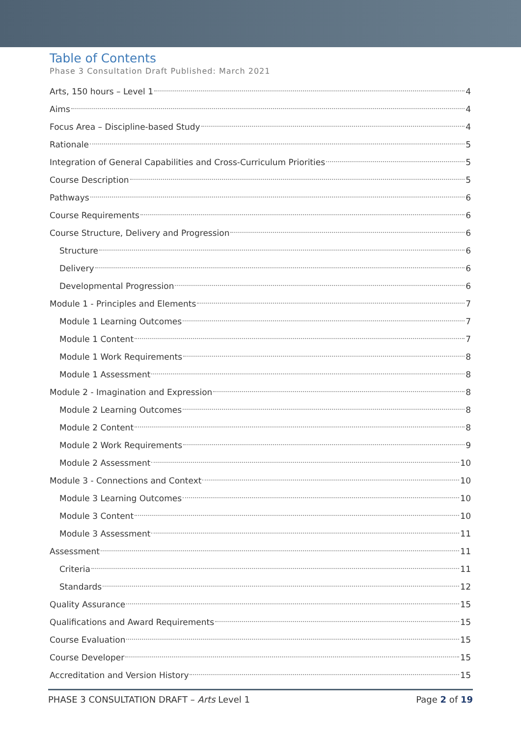Table of Contents
Phase 3 Consultation Draft Published: March 2021
Arts, 150 hours – Level 1 4
Aims 4
Focus Area – Discipline-based Study 4
Rationale 5
Integration of General Capabilities and Cross-Curriculum Priorities 5
Course Description 5
Pathways 6
Course Requirements 6
Course Structure, Delivery and Progression 6
Structure 6
Delivery 6
Developmental Progression 6
Module 1 - Principles and Elements 7
Module 1 Learning Outcomes 7
Module 1 Content 7
Module 1 Work Requirements 8
Module 1 Assessment 8
Module 2 - Imagination and Expression 8
Module 2 Learning Outcomes 8
Module 2 Content 8
Module 2 Work Requirements 9
Module 2 Assessment 10
Module 3 - Connections and Context 10
Module 3 Learning Outcomes 10
Module 3 Content 10
Module 3 Assessment 11
Assessment 11
Criteria 11
Standards 12
Quality Assurance 15
Qualifications and Award Requirements 15
Course Evaluation 15
Course Developer 15
Accreditation and Version History 15
PHASE 3 CONSULTATION DRAFT – Arts Level 1 Page 2 of 19